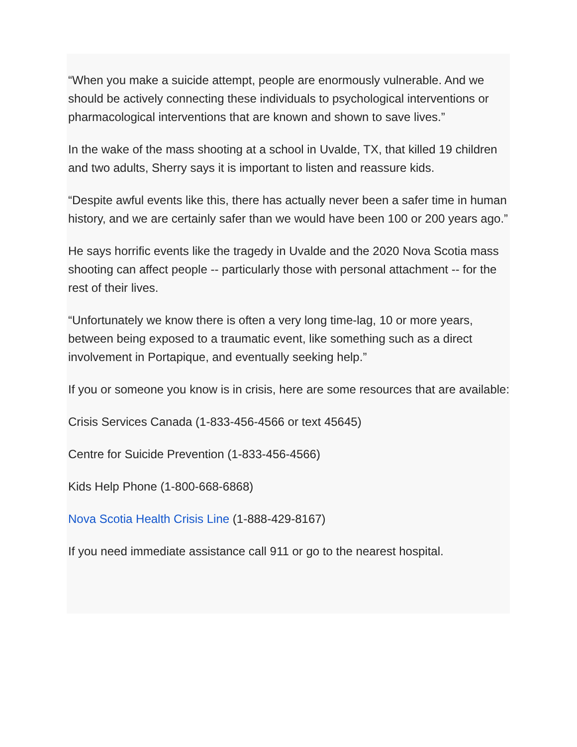“When you make a suicide attempt, people are enormously vulnerable. And we should be actively connecting these individuals to psychological interventions or pharmacological interventions that are known and shown to save lives.”
In the wake of the mass shooting at a school in Uvalde, TX, that killed 19 children and two adults, Sherry says it is important to listen and reassure kids.
“Despite awful events like this, there has actually never been a safer time in human history, and we are certainly safer than we would have been 100 or 200 years ago.”
He says horrific events like the tragedy in Uvalde and the 2020 Nova Scotia mass shooting can affect people -- particularly those with personal attachment -- for the rest of their lives.
“Unfortunately we know there is often a very long time-lag, 10 or more years, between being exposed to a traumatic event, like something such as a direct involvement in Portapique, and eventually seeking help.”
If you or someone you know is in crisis, here are some resources that are available:
Crisis Services Canada (1-833-456-4566 or text 45645)
Centre for Suicide Prevention (1-833-456-4566)
Kids Help Phone (1-800-668-6868)
Nova Scotia Health Crisis Line (1-888-429-8167)
If you need immediate assistance call 911 or go to the nearest hospital.